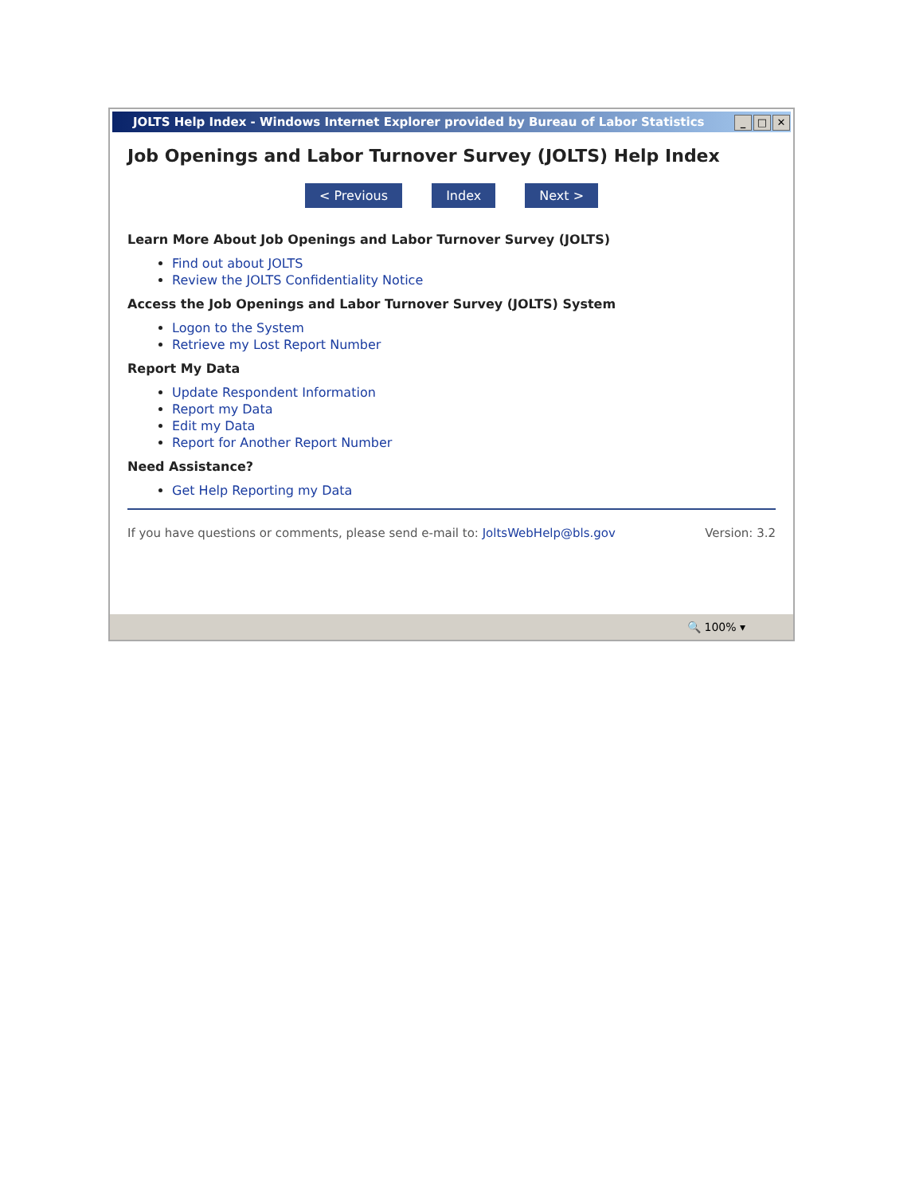JOLTS Help Index - Windows Internet Explorer provided by Bureau of Labor Statistics _ □ ✕
Job Openings and Labor Turnover Survey (JOLTS) Help Index
< Previous Index Next >
Learn More About Job Openings and Labor Turnover Survey (JOLTS)
Find out about JOLTS
Review the JOLTS Confidentiality Notice
Access the Job Openings and Labor Turnover Survey (JOLTS) System
Logon to the System
Retrieve my Lost Report Number
Report My Data
Update Respondent Information
Report my Data
Edit my Data
Report for Another Report Number
Need Assistance?
Get Help Reporting my Data
If you have questions or comments, please send e-mail to: JoltsWebHelp@bls.gov Version: 3.2
🔍 100% ▾